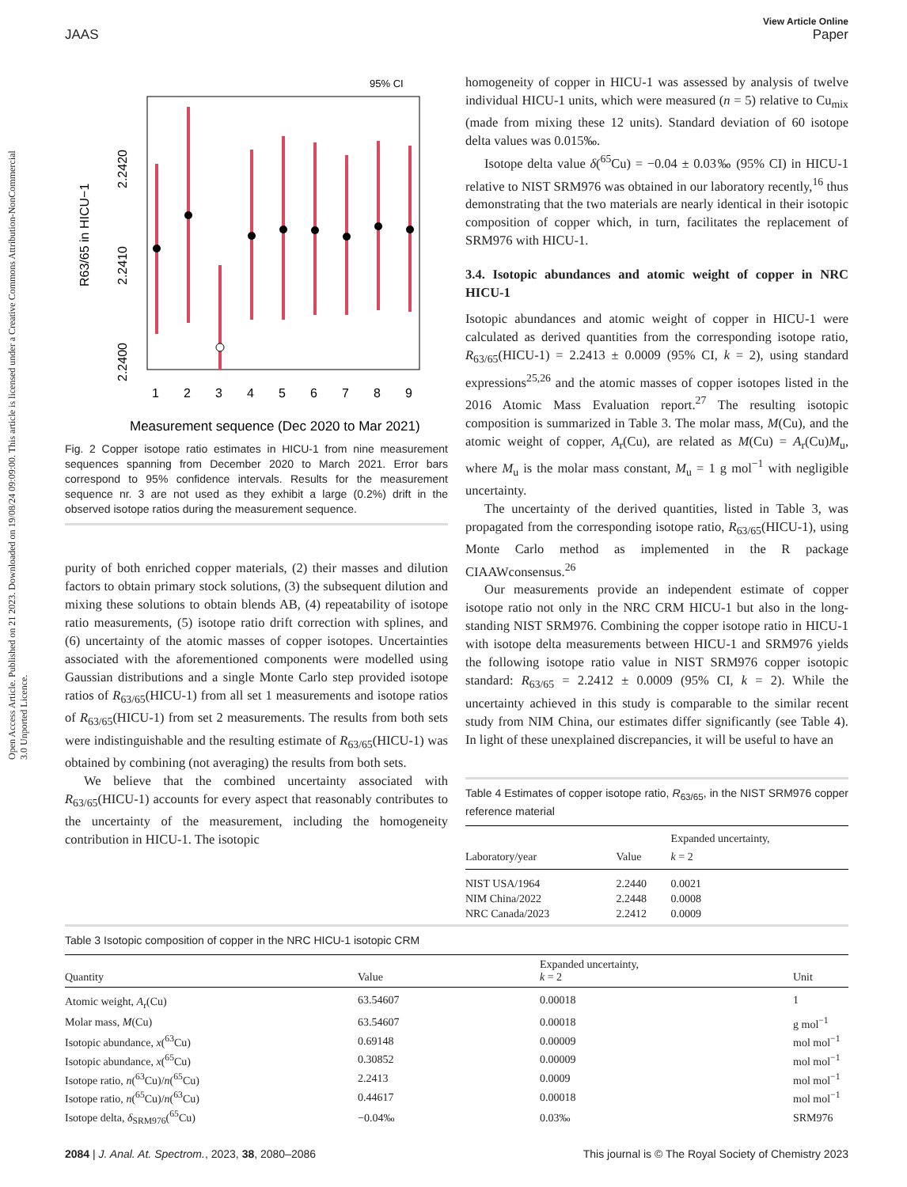Open Access Article. Published on 21 2023. Downloaded on 19/08/24 09:09:00. This article is licensed under a Creative Commons Attribution-NonCommercial 3.0 Unported Licence.
View Article Online
JAAS Paper
95% CI
R63/65 in HICU−1
2.2400
2.2410
2.2420
1
2
3
4
5
6
7
8
9
Measurement sequence (Dec 2020 to Mar 2021)
Fig. 2 Copper isotope ratio estimates in HICU-1 from nine measurement sequences spanning from December 2020 to March 2021. Error bars correspond to 95% confidence intervals. Results for the measurement sequence nr. 3 are not used as they exhibit a large (0.2%) drift in the observed isotope ratios during the measurement sequence.
purity of both enriched copper materials, (2) their masses and dilution factors to obtain primary stock solutions, (3) the subsequent dilution and mixing these solutions to obtain blends AB, (4) repeatability of isotope ratio measurements, (5) isotope ratio drift correction with splines, and (6) uncertainty of the atomic masses of copper isotopes. Uncertainties associated with the aforementioned components were modelled using Gaussian distributions and a single Monte Carlo step provided isotope ratios of R<sub>63/65</sub>(HICU-1) from all set 1 measurements and isotope ratios of R<sub>63/65</sub>(HICU-1) from set 2 measurements. The results from both sets were indistinguishable and the resulting estimate of R<sub>63/65</sub>(HICU-1) was obtained by combining (not averaging) the results from both sets.
We believe that the combined uncertainty associated with R<sub>63/65</sub>(HICU-1) accounts for every aspect that reasonably contributes to the uncertainty of the measurement, including the homogeneity contribution in HICU-1. The isotopic
homogeneity of copper in HICU-1 was assessed by analysis of twelve individual HICU-1 units, which were measured (n = 5) relative to Cu<sub>mix</sub> (made from mixing these 12 units). Standard deviation of 60 isotope delta values was 0.015‰.
Isotope delta value δ(<sup>65</sup>Cu) = −0.04 ± 0.03‰ (95% CI) in HICU-1 relative to NIST SRM976 was obtained in our laboratory recently,<sup>16</sup> thus demonstrating that the two materials are nearly identical in their isotopic composition of copper which, in turn, facilitates the replacement of SRM976 with HICU-1.
3.4. Isotopic abundances and atomic weight of copper in NRC HICU-1
Isotopic abundances and atomic weight of copper in HICU-1 were calculated as derived quantities from the corresponding isotope ratio, R<sub>63/65</sub>(HICU-1) = 2.2413 ± 0.0009 (95% CI, k = 2), using standard expressions<sup>25,26</sup> and the atomic masses of copper isotopes listed in the 2016 Atomic Mass Evaluation report.<sup>27</sup> The resulting isotopic composition is summarized in Table 3. The molar mass, M(Cu), and the atomic weight of copper, A<sub>r</sub>(Cu), are related as M(Cu) = A<sub>r</sub>(Cu)M<sub>u</sub>, where M<sub>u</sub> is the molar mass constant, M<sub>u</sub> = 1 g mol<sup>−1</sup> with negligible uncertainty.
The uncertainty of the derived quantities, listed in Table 3, was propagated from the corresponding isotope ratio, R<sub>63/65</sub>(HICU-1), using Monte Carlo method as implemented in the R package CIAAWconsensus.<sup>26</sup>
Our measurements provide an independent estimate of copper isotope ratio not only in the NRC CRM HICU-1 but also in the long-standing NIST SRM976. Combining the copper isotope ratio in HICU-1 with isotope delta measurements between HICU-1 and SRM976 yields the following isotope ratio value in NIST SRM976 copper isotopic standard: R<sub>63/65</sub> = 2.2412 ± 0.0009 (95% CI, k = 2). While the uncertainty achieved in this study is comparable to the similar recent study from NIM China, our estimates differ significantly (see Table 4). In light of these unexplained discrepancies, it will be useful to have an
Table 4 Estimates of copper isotope ratio, R<sub>63/65</sub>, in the NIST SRM976 copper reference material
| Laboratory/year | Value | Expanded uncertainty, k = 2 |
| --- | --- | --- |
| NIST USA/1964 | 2.2440 | 0.0021 |
| NIM China/2022 | 2.2448 | 0.0008 |
| NRC Canada/2023 | 2.2412 | 0.0009 |
Table 3 Isotopic composition of copper in the NRC HICU-1 isotopic CRM
| Quantity | Value | Expanded uncertainty, k = 2 | Unit |
| --- | --- | --- | --- |
| Atomic weight, A<sub>r</sub>(Cu) | 63.54607 | 0.00018 | 1 |
| Molar mass, M (Cu) | 63.54607 | 0.00018 | g mol<sup>−1</sup> |
| Isotopic abundance, x (<sup>63</sup>Cu) | 0.69148 | 0.00009 | mol mol<sup>−1</sup> |
| Isotopic abundance, x (<sup>65</sup>Cu) | 0.30852 | 0.00009 | mol mol<sup>−1</sup> |
| Isotope ratio, n (<sup>63</sup>Cu)/ n (<sup>65</sup>Cu) | 2.2413 | 0.0009 | mol mol<sup>−1</sup> |
| Isotope ratio, n (<sup>65</sup>Cu)/ n (<sup>63</sup>Cu) | 0.44617 | 0.00018 | mol mol<sup>−1</sup> |
| Isotope delta, δ<sub>SRM976</sub>(<sup>65</sup>Cu) | −0.04‰ | 0.03‰ | SRM976 |
2084 | J. Anal. At. Spectrom., 2023, 38, 2080–2086 This journal is © The Royal Society of Chemistry 2023